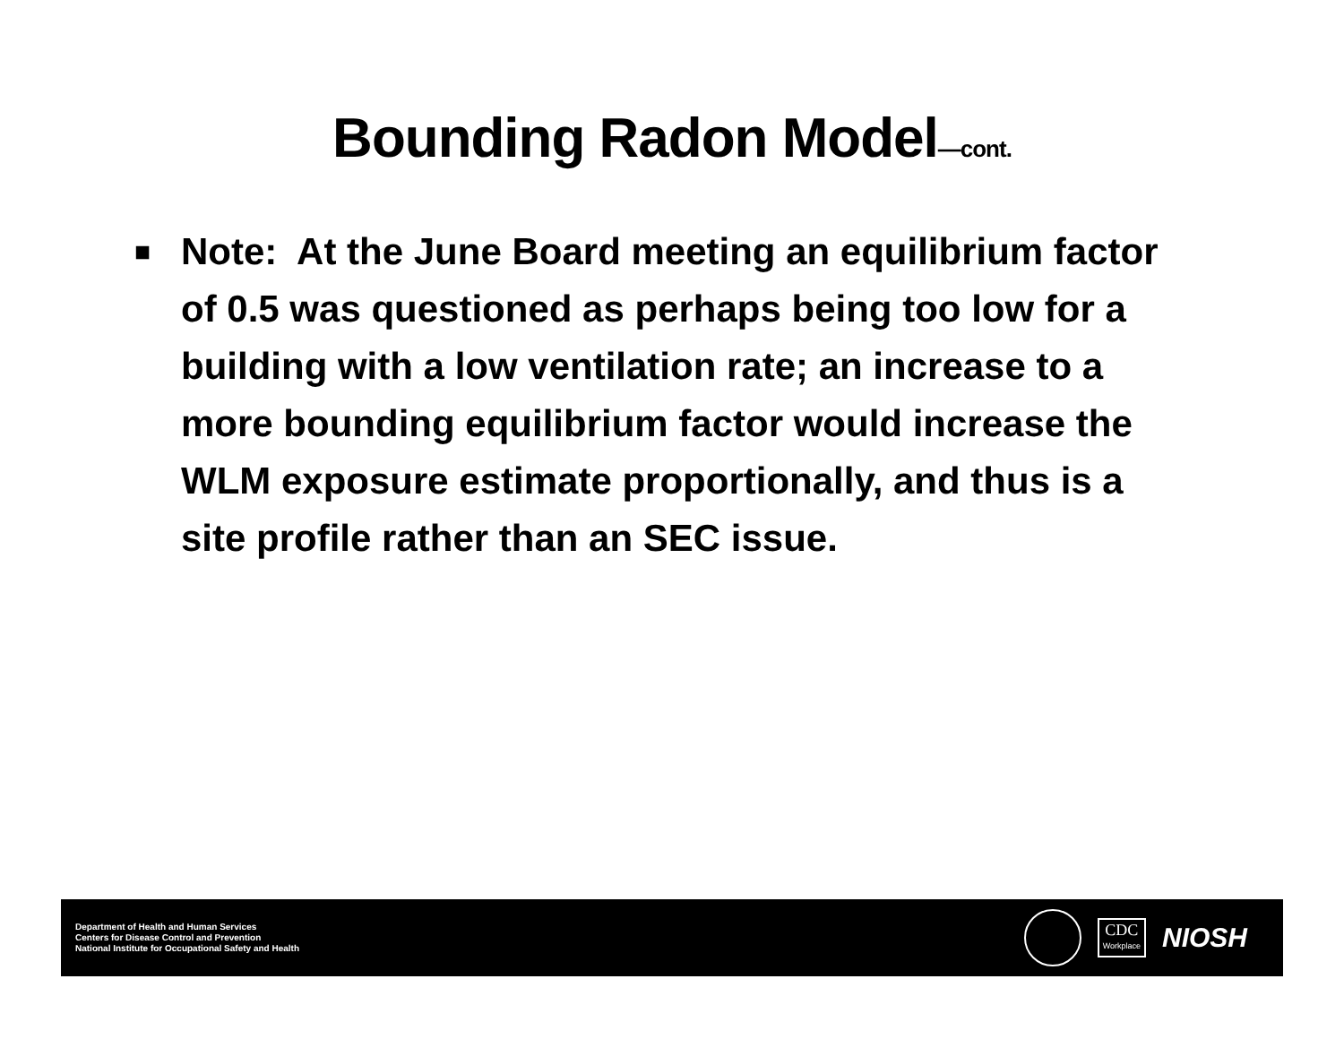Bounding Radon Model—cont.
■
Note: At the June Board meeting an equilibrium factor of 0.5 was questioned as perhaps being too low for a building with a low ventilation rate; an increase to a more bounding equilibrium factor would increase the WLM exposure estimate proportionally, and thus is a site profile rather than an SEC issue.
Department of Health and Human Services
Centers for Disease Control and Prevention
National Institute for Occupational Safety and Health
CDC
Workplace
NIOSH